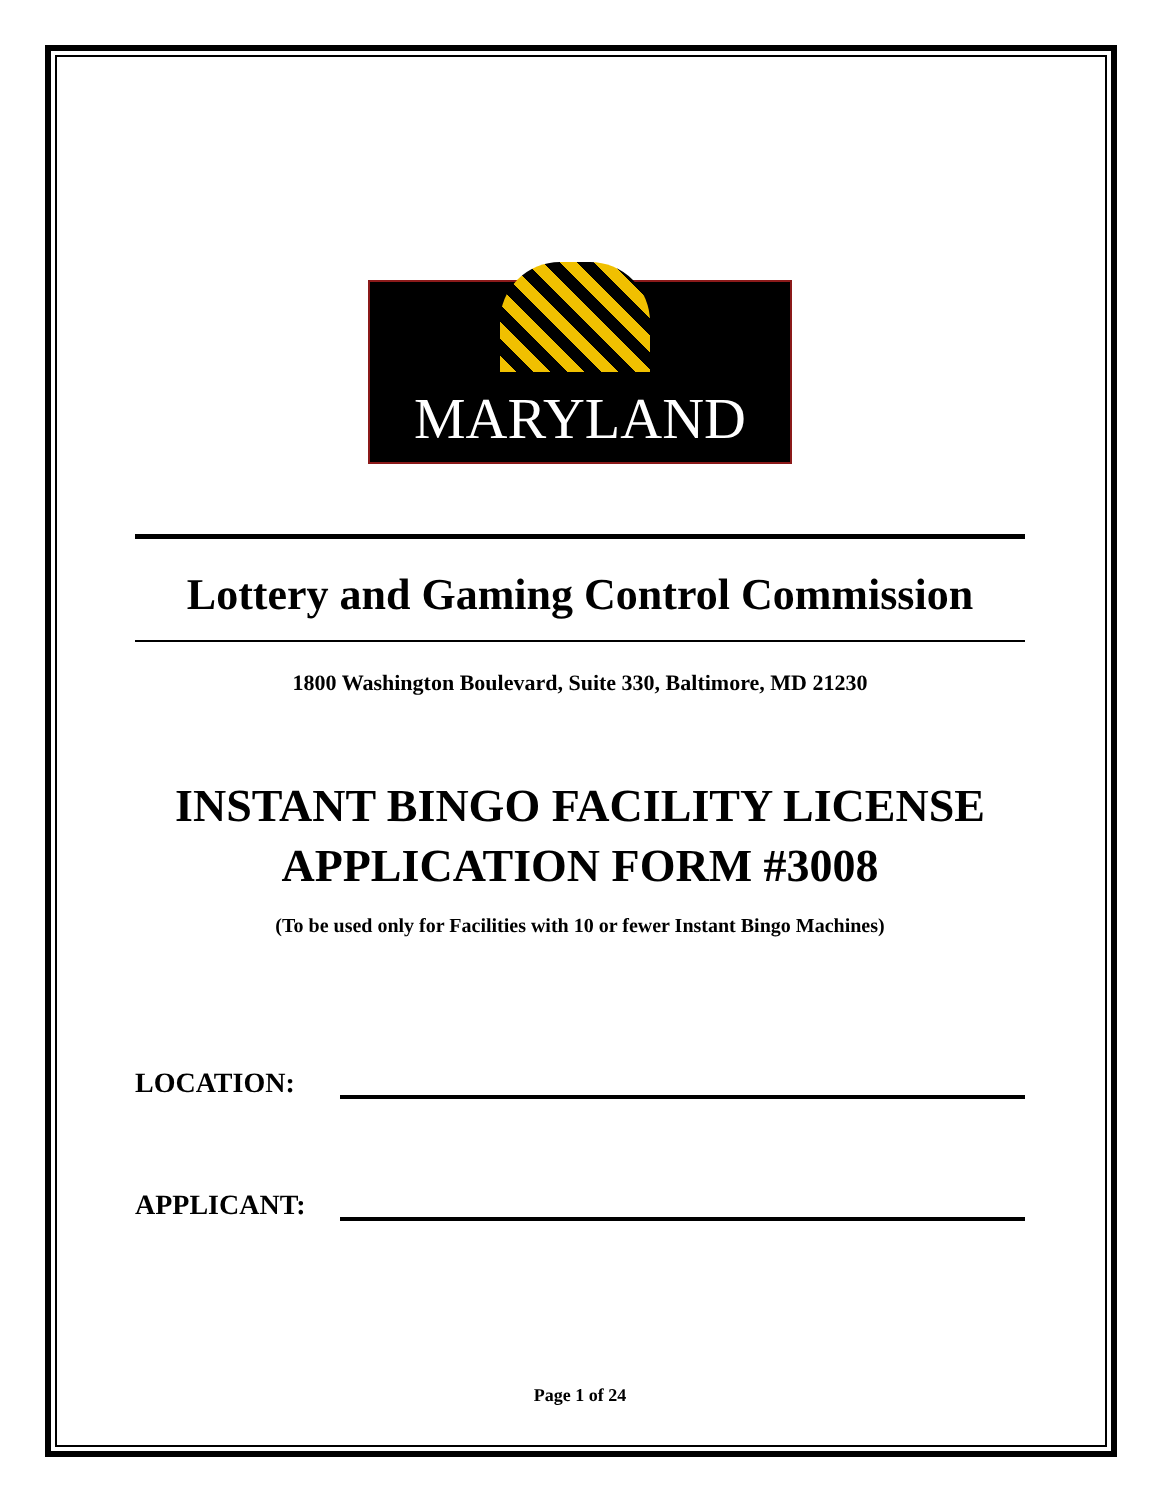MARYLAND
Lottery and Gaming Control Commission
1800 Washington Boulevard, Suite 330, Baltimore, MD 21230
INSTANT BINGO FACILITY LICENSE
APPLICATION FORM #3008
(To be used only for Facilities with 10 or fewer Instant Bingo Machines)
LOCATION:
APPLICANT:
Page 1 of 24